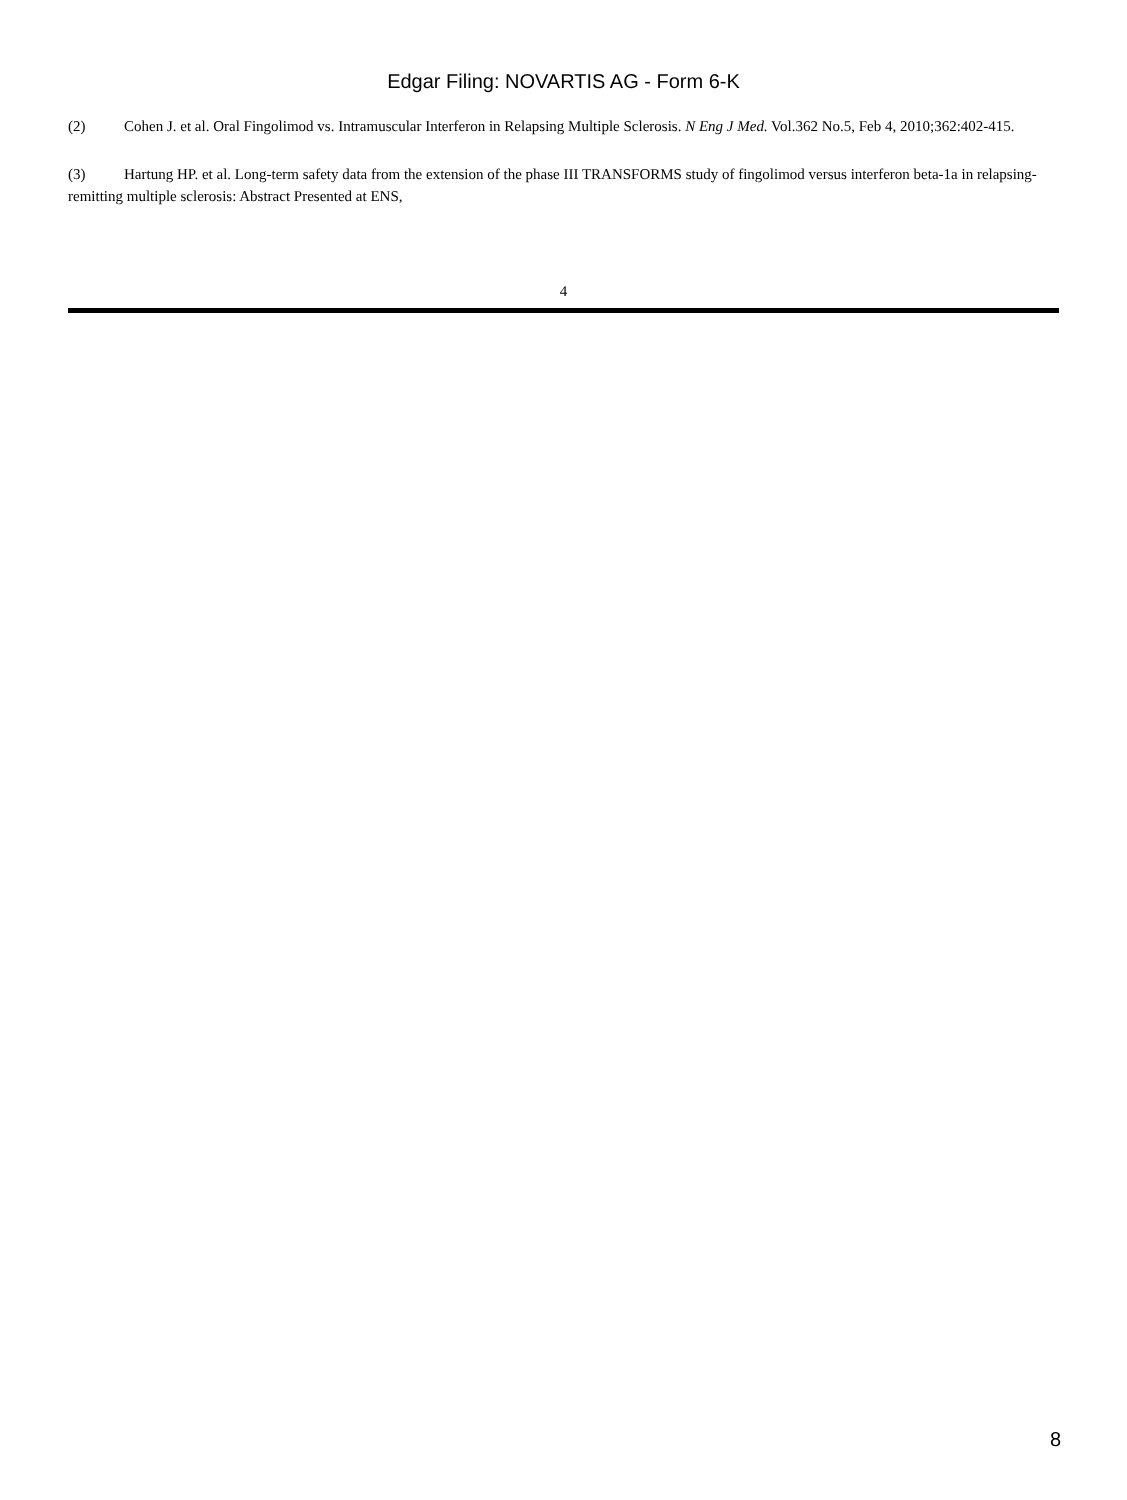Edgar Filing: NOVARTIS AG - Form 6-K
(2) Cohen J. et al. Oral Fingolimod vs. Intramuscular Interferon in Relapsing Multiple Sclerosis. N Eng J Med. Vol.362 No.5, Feb 4, 2010;362:402-415.
(3) Hartung HP. et al. Long-term safety data from the extension of the phase III TRANSFORMS study of fingolimod versus interferon beta-1a in relapsing-remitting multiple sclerosis: Abstract Presented at ENS,
4
8